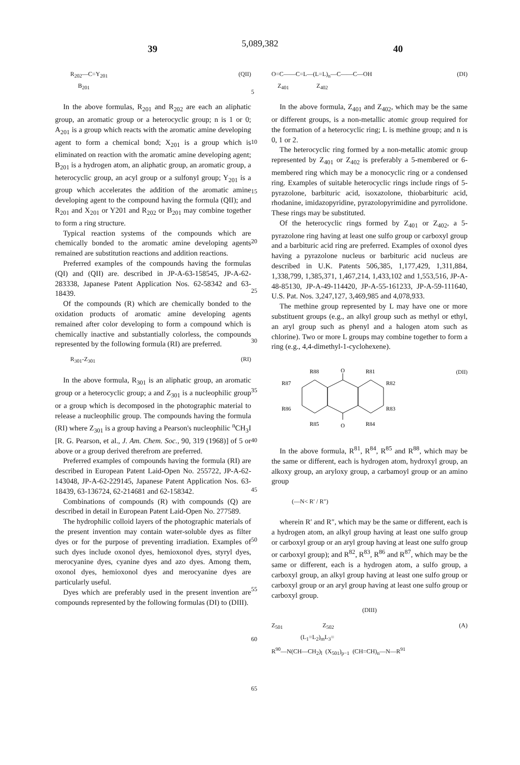39 40
5,089,382
R<sub>202</sub>—C=Y<sub>201</sub>
B<sub>201</sub> (QII)
In the above formulas, R<sub>201</sub> and R<sub>202</sub> are each an aliphatic group, an aromatic group or a heterocyclic group; n is 1 or 0; A<sub>201</sub> is a group which reacts with the aromatic amine developing agent to form a chemical bond; X<sub>201</sub> is a group which is eliminated on reaction with the aromatic amine developing agent; B<sub>201</sub> is a hydrogen atom, an aliphatic group, an aromatic group, a heterocyclic group, an acyl group or a sulfonyl group; Y<sub>201</sub> is a group which accelerates the addition of the aromatic amine developing agent to the compound having the formula (QII); and R<sub>201</sub> and X<sub>201</sub> or Y201 and R<sub>202</sub> or B<sub>201</sub> may combine together to form a ring structure.
Typical reaction systems of the compounds which are chemically bonded to the aromatic amine developing agents remained are substitution reactions and addition reactions.
Preferred examples of the compounds having the formulas (QI) and (QII) are. described in JP-A-63-158545, JP-A-62-283338, Japanese Patent Application Nos. 62-58342 and 63-18439.
Of the compounds (R) which are chemically bonded to the oxidation products of aromatic amine developing agents remained after color developing to form a compound which is chemically inactive and substantially colorless, the compounds represented by the following formula (RI) are preferred.
R<sub>301</sub>-Z<sub>301</sub> (RI)
In the above formula, R<sub>301</sub> is an aliphatic group, an aromatic group or a heterocyclic group; a and Z<sub>301</sub> is a nucleophilic group or a group which is decomposed in the photographic material to release a nucleophilic group. The compounds having the formula (RI) where Z<sub>301</sub> is a group having a Pearson's nucleophilic <sup>n</sup>CH<sub>3</sub>I [R. G. Pearson, et al., J. Am. Chem. Soc., 90, 319 (1968)] of 5 or above or a group derived therefrom are preferred.
Preferred examples of compounds having the formula (RI) are described in European Patent Laid-Open No. 255722, JP-A-62-143048, JP-A-62-229145, Japanese Patent Application Nos. 63-18439, 63-136724, 62-214681 and 62-158342.
Combinations of compounds (R) with compounds (Q) are described in detail in European Patent Laid-Open No. 277589.
The hydrophilic colloid layers of the photographic materials of the present invention may contain water-soluble dyes as filter dyes or for the purpose of preventing irradiation. Examples of such dyes include oxonol dyes, hemioxonol dyes, styryl dyes, merocyanine dyes, cyanine dyes and azo dyes. Among them, oxonol dyes, hemioxonol dyes and merocyanine dyes are particularly useful.
Dyes which are preferably used in the present invention are compounds represented by the following formulas (DI) to (DIII).
5
10
15
20
25
30
35
40
45
50
55
60
65
O=C——C=L—(L=L)<sub>n</sub>—C——C—OH
Z<sub>401</sub> Z<sub>402</sub> (DI)
In the above formula, Z<sub>401</sub> and Z<sub>402</sub>, which may be the same or different groups, is a non-metallic atomic group required for the formation of a heterocyclic ring; L is methine group; and n is 0, 1 or 2.
The heterocyclic ring formed by a non-metallic atomic group represented by Z<sub>401</sub> or Z<sub>402</sub> is preferably a 5-membered or 6-membered ring which may be a monocyclic ring or a condensed ring. Examples of suitable heterocyclic rings include rings of 5-pyrazolone, barbituric acid, isoxazolone, thiobarbituric acid, rhodanine, imidazopyridine, pyrazolopyrimidine and pyrrolidone. These rings may be substituted.
Of the heterocyclic rings formed by Z<sub>401</sub> or Z<sub>402</sub>, a 5-pyrazolone ring having at least one sulfo group or carboxyl group and a barbituric acid ring are preferred. Examples of oxonol dyes having a pyrazolone nucleus or barbituric acid nucleus are described in U.K. Patents 506,385, 1,177,429, 1,311,884, 1,338,799, 1,385,371, 1,467,214, 1,433,102 and 1,553,516, JP-A-48-85130, JP-A-49-114420, JP-A-55-161233, JP-A-59-111640, U.S. Pat. Nos. 3,247,127, 3,469,985 and 4,078,933.
The methine group represented by L may have one or more substituent groups (e.g., an alkyl group such as methyl or ethyl, an aryl group such as phenyl and a halogen atom such as chlorine). Two or more L groups may combine together to form a ring (e.g., 4,4-dimethyl-1-cyclohexene).
O
O
R88
R81
R87
R82
R86
R83
R85
R84
(DII)
In the above formula, R<sup>81</sup>, R<sup>84</sup>, R<sup>85</sup> and R<sup>88</sup>, which may be the same or different, each is hydrogen atom, hydroxyl group, an alkoxy group, an aryloxy group, a carbamoyl group or an amino group
(—N< R′ / R″)
wherein R′ and R″, which may be the same or different, each is a hydrogen atom, an alkyl group having at least one sulfo group or carboxyl group or an aryl group having at least one sulfo group or carboxyl group); and R<sup>82</sup>, R<sup>83</sup>, R<sup>86</sup> and R<sup>87</sup>, which may be the same or different, each is a hydrogen atom, a sulfo group, a carboxyl group, an alkyl group having at least one sulfo group or carboxyl group or an aryl group having at least one sulfo group or carboxyl group.
(DIII)
Z<sub>501</sub> Z<sub>502</sub>
(L<sub>1</sub>=L<sub>2</sub>)<sub>m</sub>L<sub>3</sub>=
R<sup>90</sup>—N(CH—CH<sub>2</sub>)<sub>l</sub> (X<sub>501</sub>)<sub>p−1</sub> (CH=CH)<sub>n</sub>—N—R<sup>91</sup> (A)